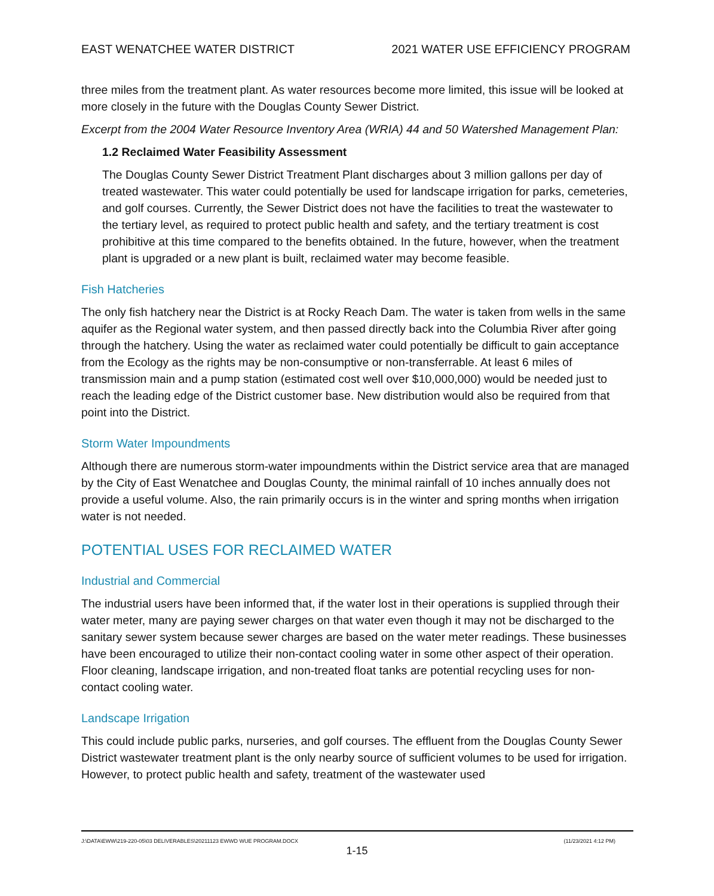EAST WENATCHEE WATER DISTRICT 2021 WATER USE EFFICIENCY PROGRAM
three miles from the treatment plant. As water resources become more limited, this issue will be looked at more closely in the future with the Douglas County Sewer District.
Excerpt from the 2004 Water Resource Inventory Area (WRIA) 44 and 50 Watershed Management Plan:
1.2 Reclaimed Water Feasibility Assessment
The Douglas County Sewer District Treatment Plant discharges about 3 million gallons per day of treated wastewater. This water could potentially be used for landscape irrigation for parks, cemeteries, and golf courses. Currently, the Sewer District does not have the facilities to treat the wastewater to the tertiary level, as required to protect public health and safety, and the tertiary treatment is cost prohibitive at this time compared to the benefits obtained. In the future, however, when the treatment plant is upgraded or a new plant is built, reclaimed water may become feasible.
Fish Hatcheries
The only fish hatchery near the District is at Rocky Reach Dam. The water is taken from wells in the same aquifer as the Regional water system, and then passed directly back into the Columbia River after going through the hatchery. Using the water as reclaimed water could potentially be difficult to gain acceptance from the Ecology as the rights may be non-consumptive or non-transferrable. At least 6 miles of transmission main and a pump station (estimated cost well over $10,000,000) would be needed just to reach the leading edge of the District customer base. New distribution would also be required from that point into the District.
Storm Water Impoundments
Although there are numerous storm-water impoundments within the District service area that are managed by the City of East Wenatchee and Douglas County, the minimal rainfall of 10 inches annually does not provide a useful volume. Also, the rain primarily occurs is in the winter and spring months when irrigation water is not needed.
POTENTIAL USES FOR RECLAIMED WATER
Industrial and Commercial
The industrial users have been informed that, if the water lost in their operations is supplied through their water meter, many are paying sewer charges on that water even though it may not be discharged to the sanitary sewer system because sewer charges are based on the water meter readings. These businesses have been encouraged to utilize their non-contact cooling water in some other aspect of their operation. Floor cleaning, landscape irrigation, and non-treated float tanks are potential recycling uses for non-contact cooling water.
Landscape Irrigation
This could include public parks, nurseries, and golf courses. The effluent from the Douglas County Sewer District wastewater treatment plant is the only nearby source of sufficient volumes to be used for irrigation. However, to protect public health and safety, treatment of the wastewater used
J:\DATA\EWW\219-220-05\03 DELIVERABLES\20211123 EWWD WUE PROGRAM.DOCX (11/23/2021 4:12 PM)
1-15